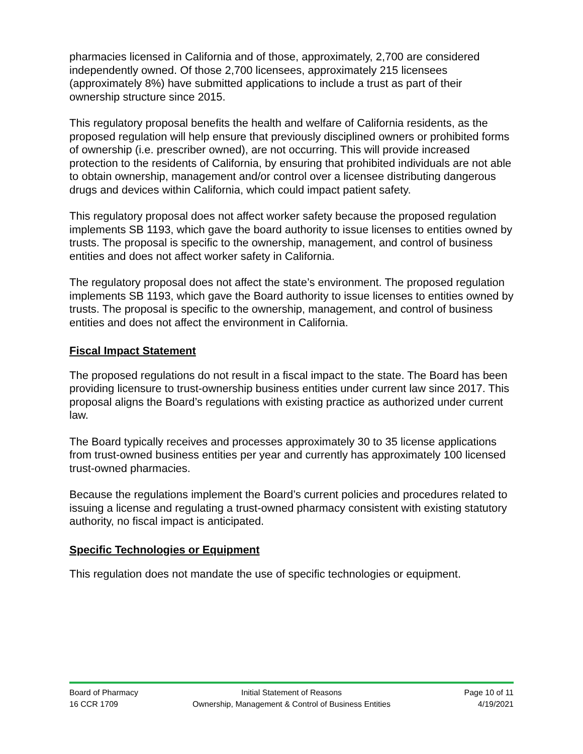pharmacies licensed in California and of those, approximately, 2,700 are considered independently owned. Of those 2,700 licensees, approximately 215 licensees (approximately 8%) have submitted applications to include a trust as part of their ownership structure since 2015.
This regulatory proposal benefits the health and welfare of California residents, as the proposed regulation will help ensure that previously disciplined owners or prohibited forms of ownership (i.e. prescriber owned), are not occurring. This will provide increased protection to the residents of California, by ensuring that prohibited individuals are not able to obtain ownership, management and/or control over a licensee distributing dangerous drugs and devices within California, which could impact patient safety.
This regulatory proposal does not affect worker safety because the proposed regulation implements SB 1193, which gave the board authority to issue licenses to entities owned by trusts. The proposal is specific to the ownership, management, and control of business entities and does not affect worker safety in California.
The regulatory proposal does not affect the state’s environment. The proposed regulation implements SB 1193, which gave the Board authority to issue licenses to entities owned by trusts. The proposal is specific to the ownership, management, and control of business entities and does not affect the environment in California.
Fiscal Impact Statement
The proposed regulations do not result in a fiscal impact to the state. The Board has been providing licensure to trust-ownership business entities under current law since 2017. This proposal aligns the Board’s regulations with existing practice as authorized under current law.
The Board typically receives and processes approximately 30 to 35 license applications from trust-owned business entities per year and currently has approximately 100 licensed trust-owned pharmacies.
Because the regulations implement the Board’s current policies and procedures related to issuing a license and regulating a trust-owned pharmacy consistent with existing statutory authority, no fiscal impact is anticipated.
Specific Technologies or Equipment
This regulation does not mandate the use of specific technologies or equipment.
Board of Pharmacy Initial Statement of Reasons Page 10 of 11
16 CCR 1709 Ownership, Management & Control of Business Entities 4/19/2021